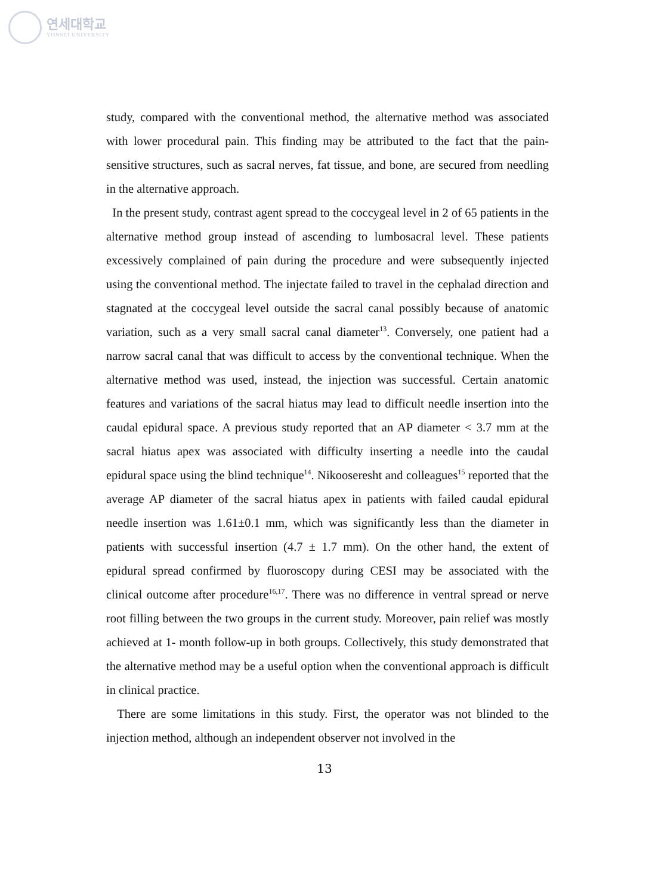연세대학교
YONSEI UNIVERSITY
study, compared with the conventional method, the alternative method was associated with lower procedural pain. This finding may be attributed to the fact that the pain-sensitive structures, such as sacral nerves, fat tissue, and bone, are secured from needling in the alternative approach.
In the present study, contrast agent spread to the coccygeal level in 2 of 65 patients in the alternative method group instead of ascending to lumbosacral level. These patients excessively complained of pain during the procedure and were subsequently injected using the conventional method. The injectate failed to travel in the cephalad direction and stagnated at the coccygeal level outside the sacral canal possibly because of anatomic variation, such as a very small sacral canal diameter<sup>13</sup>. Conversely, one patient had a narrow sacral canal that was difficult to access by the conventional technique. When the alternative method was used, instead, the injection was successful. Certain anatomic features and variations of the sacral hiatus may lead to difficult needle insertion into the caudal epidural space. A previous study reported that an AP diameter < 3.7 mm at the sacral hiatus apex was associated with difficulty inserting a needle into the caudal epidural space using the blind technique<sup>14</sup>. Nikooseresht and colleagues<sup>15</sup> reported that the average AP diameter of the sacral hiatus apex in patients with failed caudal epidural needle insertion was 1.61±0.1 mm, which was significantly less than the diameter in patients with successful insertion (4.7 ± 1.7 mm). On the other hand, the extent of epidural spread confirmed by fluoroscopy during CESI may be associated with the clinical outcome after procedure<sup>16,17</sup>. There was no difference in ventral spread or nerve root filling between the two groups in the current study. Moreover, pain relief was mostly achieved at 1- month follow-up in both groups. Collectively, this study demonstrated that the alternative method may be a useful option when the conventional approach is difficult in clinical practice.
There are some limitations in this study. First, the operator was not blinded to the injection method, although an independent observer not involved in the
13